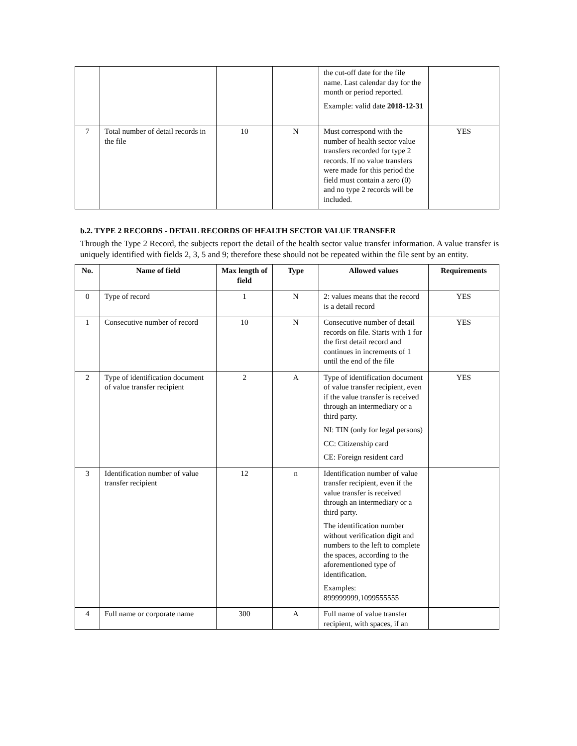| | | | | the cut-off date for the file name. Last calendar day for the month or period reported. Example: valid date 2018-12-31 | |
| 7 | Total number of detail records in the file | 10 | N | Must correspond with the number of health sector value transfers recorded for type 2 records. If no value transfers were made for this period the field must contain a zero (0) and no type 2 records will be included. | YES |
b.2. TYPE 2 RECORDS - DETAIL RECORDS OF HEALTH SECTOR VALUE TRANSFER
Through the Type 2 Record, the subjects report the detail of the health sector value transfer information. A value transfer is uniquely identified with fields 2, 3, 5 and 9; therefore these should not be repeated within the file sent by an entity.
| No. | Name of field | Max length of field | Type | Allowed values | Requirements |
| --- | --- | --- | --- | --- | --- |
| 0 | Type of record | 1 | N | 2: values means that the record is a detail record | YES |
| 1 | Consecutive number of record | 10 | N | Consecutive number of detail records on file. Starts with 1 for the first detail record and continues in increments of 1 until the end of the file | YES |
| 2 | Type of identification document of value transfer recipient | 2 | A | Type of identification document of value transfer recipient, even if the value transfer is received through an intermediary or a third party. NI: TIN (only for legal persons) CC: Citizenship card CE: Foreign resident card | YES |
| 3 | Identification number of value transfer recipient | 12 | n | Identification number of value transfer recipient, even if the value transfer is received through an intermediary or a third party. The identification number without verification digit and numbers to the left to complete the spaces, according to the aforementioned type of identification. Examples: 899999999,1099555555 | |
| 4 | Full name or corporate name | 300 | A | Full name of value transfer recipient, with spaces, if an | |